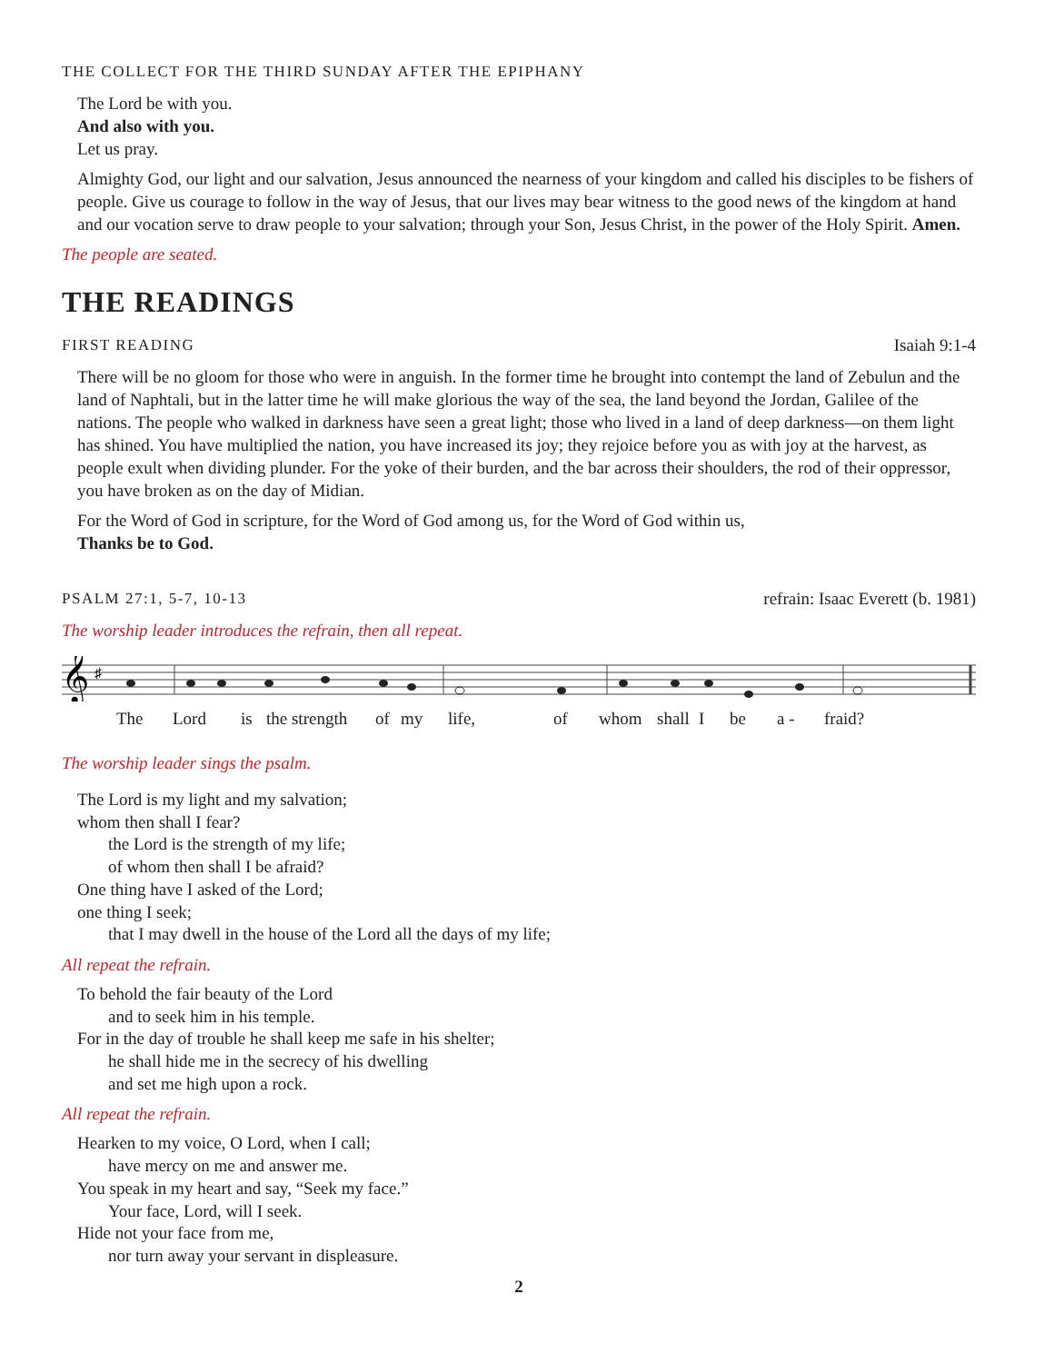THE COLLECT FOR THE THIRD SUNDAY AFTER THE EPIPHANY
The Lord be with you.
And also with you.
Let us pray.
Almighty God, our light and our salvation, Jesus announced the nearness of your kingdom and called his disciples to be fishers of people. Give us courage to follow in the way of Jesus, that our lives may bear witness to the good news of the kingdom at hand and our vocation serve to draw people to your salvation; through your Son, Jesus Christ, in the power of the Holy Spirit. Amen.
The people are seated.
THE READINGS
FIRST READING Isaiah 9:1-4
There will be no gloom for those who were in anguish. In the former time he brought into contempt the land of Zebulun and the land of Naphtali, but in the latter time he will make glorious the way of the sea, the land beyond the Jordan, Galilee of the nations. The people who walked in darkness have seen a great light; those who lived in a land of deep darkness—on them light has shined. You have multiplied the nation, you have increased its joy; they rejoice before you as with joy at the harvest, as people exult when dividing plunder. For the yoke of their burden, and the bar across their shoulders, the rod of their oppressor, you have broken as on the day of Midian.
For the Word of God in scripture, for the Word of God among us, for the Word of God within us,
Thanks be to God.
PSALM 27:1, 5-7, 10-13 refrain: Isaac Everett (b. 1981)
The worship leader introduces the refrain, then all repeat.
𝄞
♯
The Lord is the strength of my life, of whom shall I be a - fraid?
The worship leader sings the psalm.
The Lord is my light and my salvation;
whom then shall I fear?
the Lord is the strength of my life;
of whom then shall I be afraid?
One thing have I asked of the Lord;
one thing I seek;
that I may dwell in the house of the Lord all the days of my life;
All repeat the refrain.
To behold the fair beauty of the Lord
and to seek him in his temple.
For in the day of trouble he shall keep me safe in his shelter;
he shall hide me in the secrecy of his dwelling
and set me high upon a rock.
All repeat the refrain.
Hearken to my voice, O Lord, when I call;
have mercy on me and answer me.
You speak in my heart and say, “Seek my face.”
Your face, Lord, will I seek.
Hide not your face from me,
nor turn away your servant in displeasure.
2